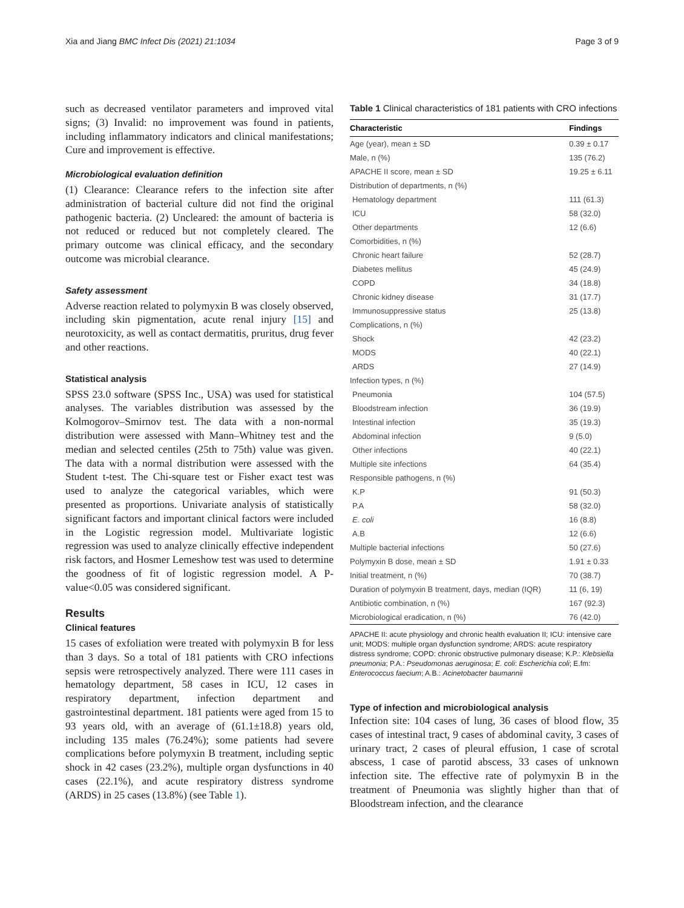Xia and Jiang BMC Infect Dis (2021) 21:1034 Page 3 of 9
such as decreased ventilator parameters and improved vital signs; (3) Invalid: no improvement was found in patients, including inflammatory indicators and clinical manifestations; Cure and improvement is effective.
Microbiological evaluation definition
(1) Clearance: Clearance refers to the infection site after administration of bacterial culture did not find the original pathogenic bacteria. (2) Uncleared: the amount of bacteria is not reduced or reduced but not completely cleared. The primary outcome was clinical efficacy, and the secondary outcome was microbial clearance.
Safety assessment
Adverse reaction related to polymyxin B was closely observed, including skin pigmentation, acute renal injury [15] and neurotoxicity, as well as contact dermatitis, pruritus, drug fever and other reactions.
Statistical analysis
SPSS 23.0 software (SPSS Inc., USA) was used for statistical analyses. The variables distribution was assessed by the Kolmogorov–Smirnov test. The data with a non-normal distribution were assessed with Mann–Whitney test and the median and selected centiles (25th to 75th) value was given. The data with a normal distribution were assessed with the Student t-test. The Chi-square test or Fisher exact test was used to analyze the categorical variables, which were presented as proportions. Univariate analysis of statistically significant factors and important clinical factors were included in the Logistic regression model. Multivariate logistic regression was used to analyze clinically effective independent risk factors, and Hosmer Lemeshow test was used to determine the goodness of fit of logistic regression model. A P-value<0.05 was considered significant.
Results
Clinical features
15 cases of exfoliation were treated with polymyxin B for less than 3 days. So a total of 181 patients with CRO infections sepsis were retrospectively analyzed. There were 111 cases in hematology department, 58 cases in ICU, 12 cases in respiratory department, infection department and gastrointestinal department. 181 patients were aged from 15 to 93 years old, with an average of (61.1±18.8) years old, including 135 males (76.24%); some patients had severe complications before polymyxin B treatment, including septic shock in 42 cases (23.2%), multiple organ dysfunctions in 40 cases (22.1%), and acute respiratory distress syndrome (ARDS) in 25 cases (13.8%) (see Table 1).
Table 1 Clinical characteristics of 181 patients with CRO infections
| Characteristic | Findings |
| --- | --- |
| Age (year), mean ± SD | 0.39 ± 0.17 |
| Male, n (%) | 135 (76.2) |
| APACHE II score, mean ± SD | 19.25 ± 6.11 |
| Distribution of departments, n (%) | |
| Hematology department | 111 (61.3) |
| ICU | 58 (32.0) |
| Other departments | 12 (6.6) |
| Comorbidities, n (%) | |
| Chronic heart failure | 52 (28.7) |
| Diabetes mellitus | 45 (24.9) |
| COPD | 34 (18.8) |
| Chronic kidney disease | 31 (17.7) |
| Immunosuppressive status | 25 (13.8) |
| Complications, n (%) | |
| Shock | 42 (23.2) |
| MODS | 40 (22.1) |
| ARDS | 27 (14.9) |
| Infection types, n (%) | |
| Pneumonia | 104 (57.5) |
| Bloodstream infection | 36 (19.9) |
| Intestinal infection | 35 (19.3) |
| Abdominal infection | 9 (5.0) |
| Other infections | 40 (22.1) |
| Multiple site infections | 64 (35.4) |
| Responsible pathogens, n (%) | |
| K.P | 91 (50.3) |
| P.A | 58 (32.0) |
| E. coli | 16 (8.8) |
| A.B | 12 (6.6) |
| Multiple bacterial infections | 50 (27.6) |
| Polymyxin B dose, mean ± SD | 1.91 ± 0.33 |
| Initial treatment, n (%) | 70 (38.7) |
| Duration of polymyxin B treatment, days, median (IQR) | 11 (6, 19) |
| Antibiotic combination, n (%) | 167 (92.3) |
| Microbiological eradication, n (%) | 76 (42.0) |
APACHE II: acute physiology and chronic health evaluation II; ICU: intensive care unit; MODS: multiple organ dysfunction syndrome; ARDS: acute respiratory distress syndrome; COPD: chronic obstructive pulmonary disease; K.P.: Klebsiella pneumonia; P.A.: Pseudomonas aeruginosa; E. coli: Escherichia coli; E.fm: Enterococcus faecium; A.B.: Acinetobacter baumannii
Type of infection and microbiological analysis
Infection site: 104 cases of lung, 36 cases of blood flow, 35 cases of intestinal tract, 9 cases of abdominal cavity, 3 cases of urinary tract, 2 cases of pleural effusion, 1 case of scrotal abscess, 1 case of parotid abscess, 33 cases of unknown infection site. The effective rate of polymyxin B in the treatment of Pneumonia was slightly higher than that of Bloodstream infection, and the clearance